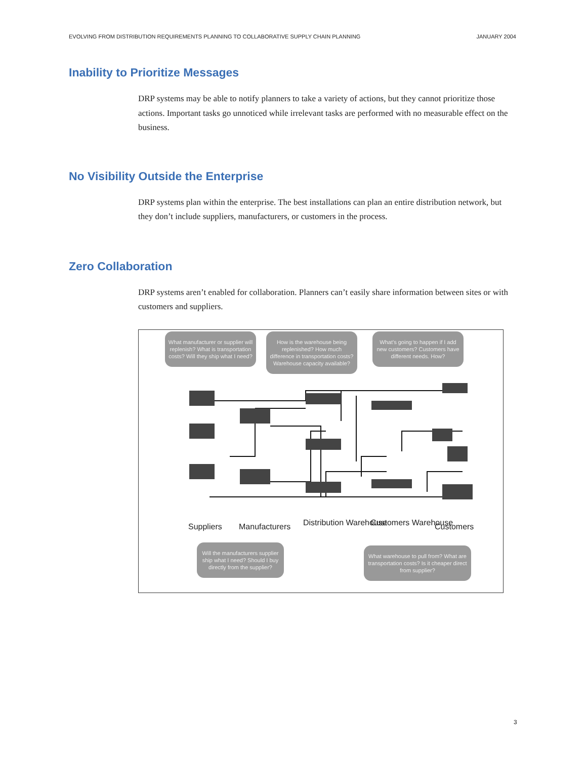EVOLVING FROM DISTRIBUTION REQUIREMENTS PLANNING TO COLLABORATIVE SUPPLY CHAIN PLANNING JANUARY 2004
Inability to Prioritize Messages
DRP systems may be able to notify planners to take a variety of actions, but they cannot prioritize those actions. Important tasks go unnoticed while irrelevant tasks are performed with no measurable effect on the business.
No Visibility Outside the Enterprise
DRP systems plan within the enterprise. The best installations can plan an entire distribution network, but they don’t include suppliers, manufacturers, or customers in the process.
Zero Collaboration
DRP systems aren’t enabled for collaboration. Planners can’t easily share information between sites or with customers and suppliers.
What manufacturer or supplier will replenish? What is transportation costs? Will they ship what I need?
How is the warehouse being replenished? How much difference in transportation costs? Warehouse capacity available?
What’s going to happen if I add new customers? Customers have different needs. How?
Suppliers Manufacturers Distribution Warehouse Customers Warehouse Customers
Will the manufacturers supplier ship what I need? Should I buy directly from the supplier?
What warehouse to pull from? What are transportation costs? Is it cheaper direct from supplier?
3